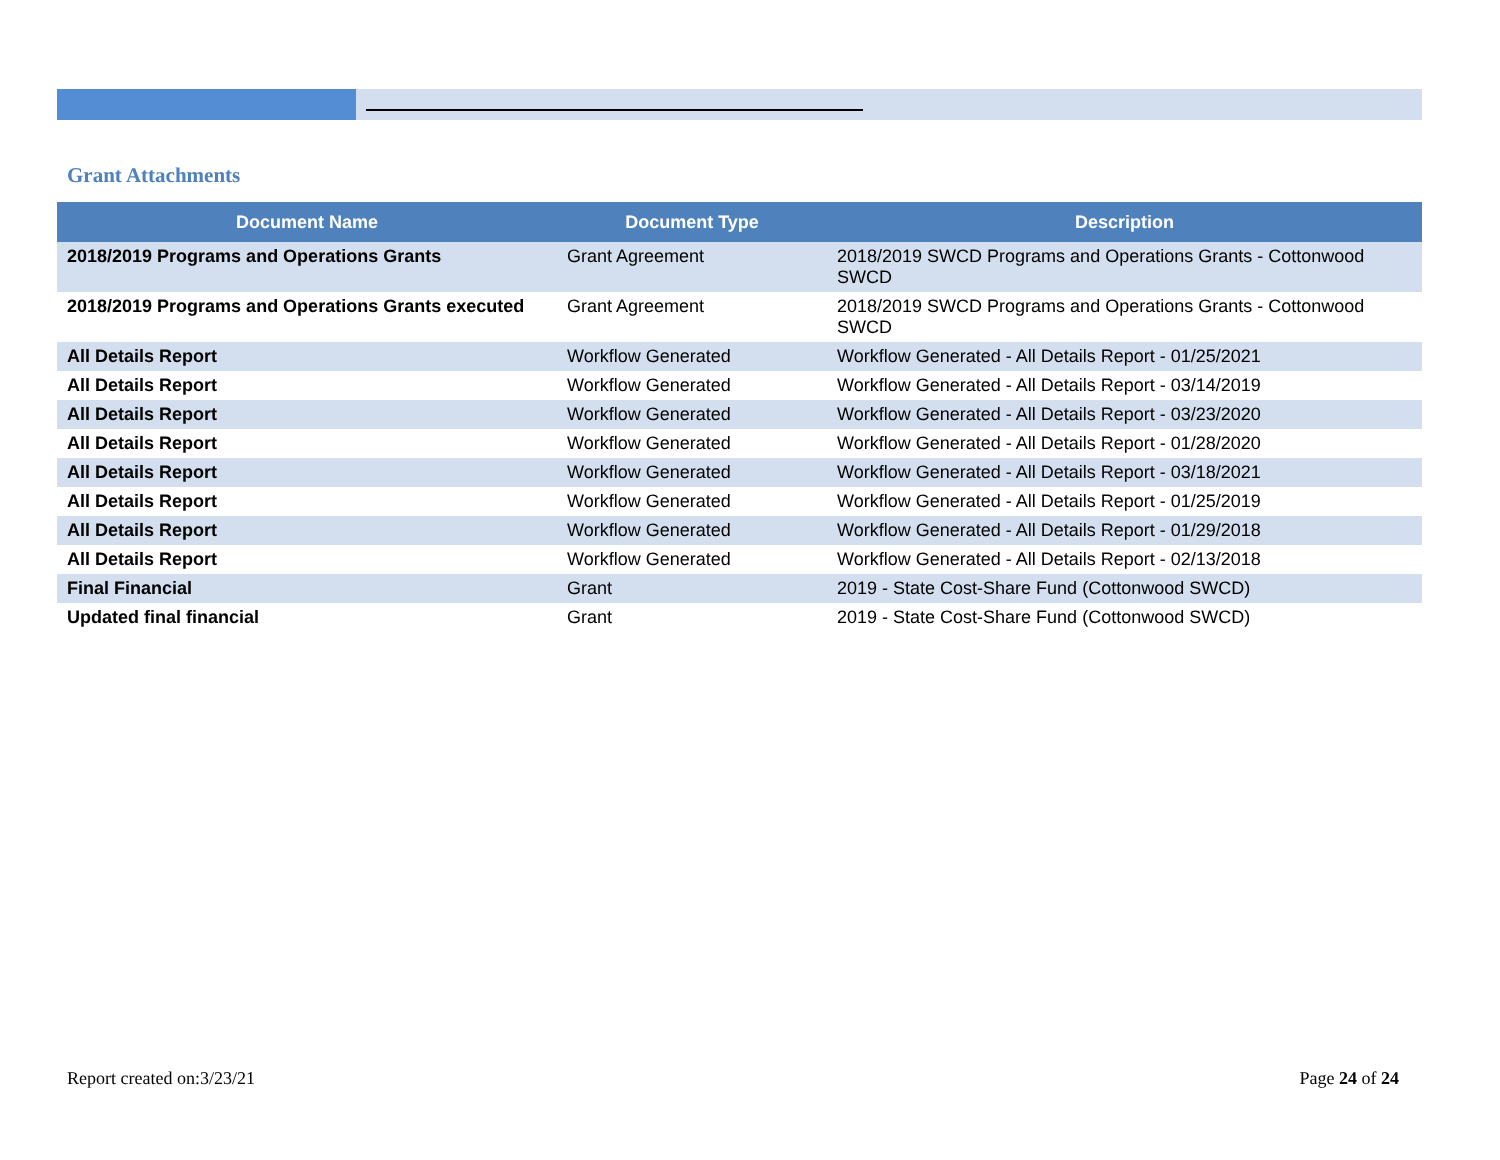Grant Attachments
| Document Name | Document Type | Description |
| --- | --- | --- |
| 2018/2019 Programs and Operations Grants | Grant Agreement | 2018/2019 SWCD Programs and Operations Grants - Cottonwood SWCD |
| 2018/2019 Programs and Operations Grants executed | Grant Agreement | 2018/2019 SWCD Programs and Operations Grants - Cottonwood SWCD |
| All Details Report | Workflow Generated | Workflow Generated - All Details Report - 01/25/2021 |
| All Details Report | Workflow Generated | Workflow Generated - All Details Report - 03/14/2019 |
| All Details Report | Workflow Generated | Workflow Generated - All Details Report - 03/23/2020 |
| All Details Report | Workflow Generated | Workflow Generated - All Details Report - 01/28/2020 |
| All Details Report | Workflow Generated | Workflow Generated - All Details Report - 03/18/2021 |
| All Details Report | Workflow Generated | Workflow Generated - All Details Report - 01/25/2019 |
| All Details Report | Workflow Generated | Workflow Generated - All Details Report - 01/29/2018 |
| All Details Report | Workflow Generated | Workflow Generated - All Details Report - 02/13/2018 |
| Final Financial | Grant | 2019 - State Cost-Share Fund (Cottonwood SWCD) |
| Updated final financial | Grant | 2019 - State Cost-Share Fund (Cottonwood SWCD) |
Report created on:3/23/21 Page 24 of 24